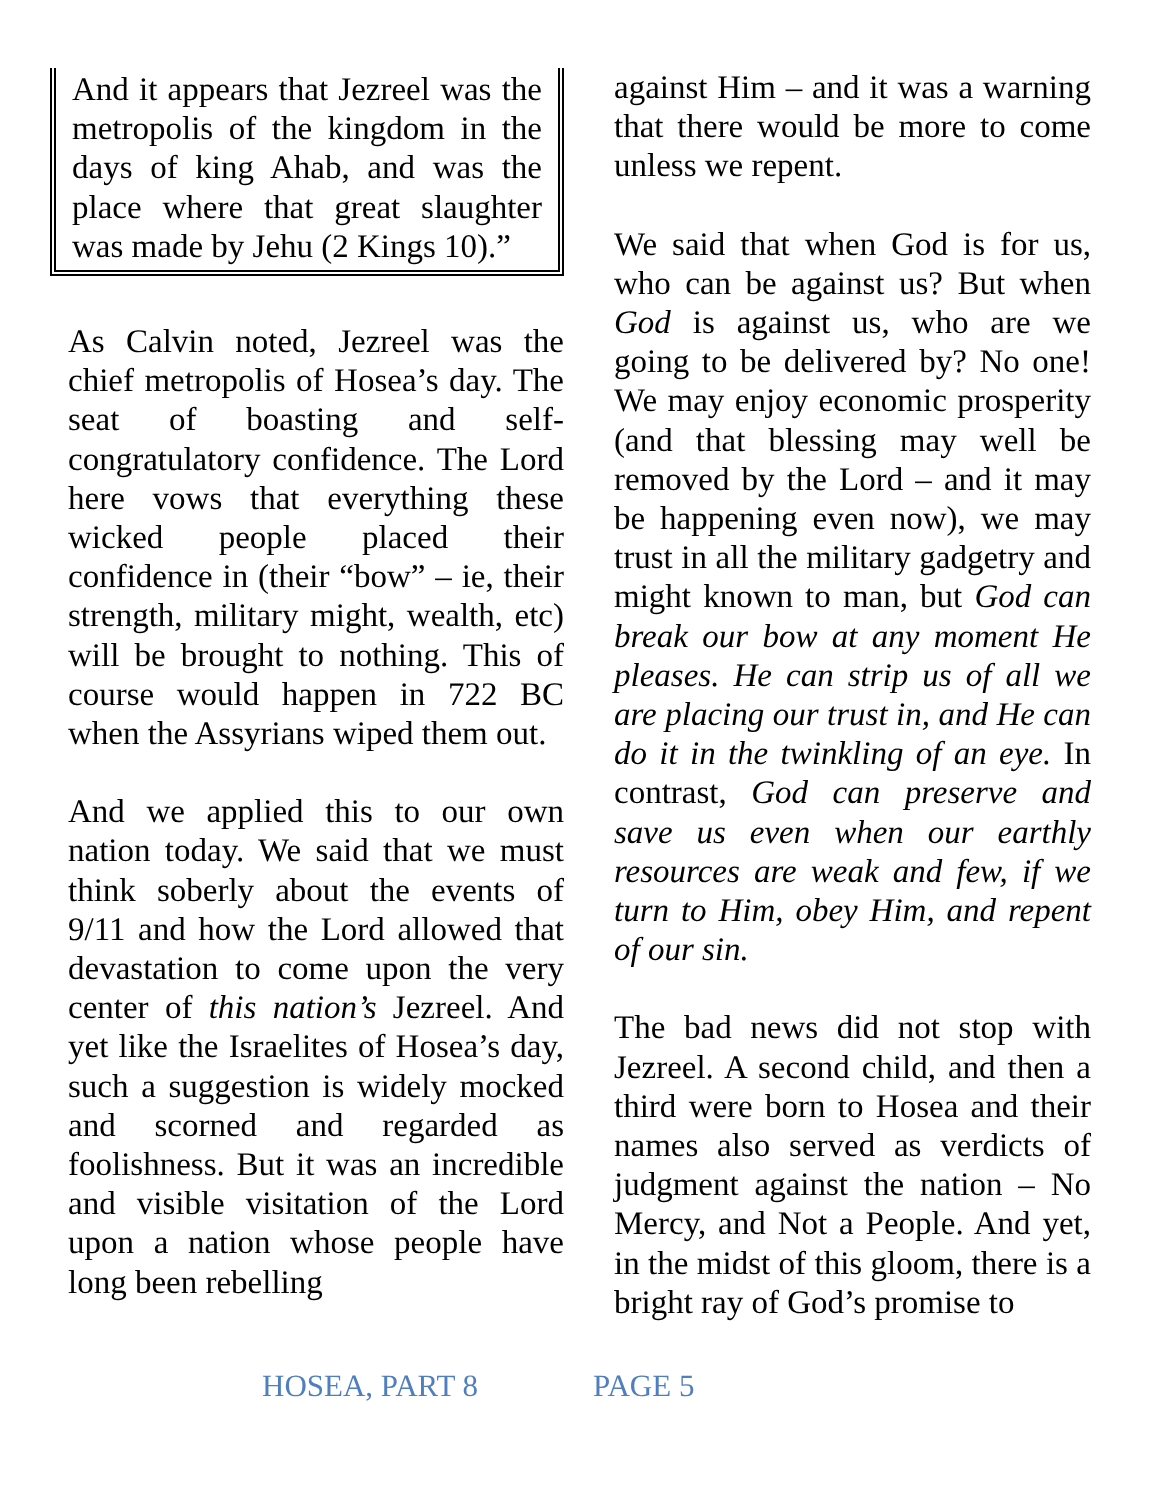And it appears that Jezreel was the metropolis of the kingdom in the days of king Ahab, and was the place where that great slaughter was made by Jehu (2 Kings 10).”
As Calvin noted, Jezreel was the chief metropolis of Hosea’s day. The seat of boasting and self-congratulatory confidence. The Lord here vows that everything these wicked people placed their confidence in (their “bow” – ie, their strength, military might, wealth, etc) will be brought to nothing. This of course would happen in 722 BC when the Assyrians wiped them out.
And we applied this to our own nation today. We said that we must think soberly about the events of 9/11 and how the Lord allowed that devastation to come upon the very center of this nation’s Jezreel. And yet like the Israelites of Hosea’s day, such a suggestion is widely mocked and scorned and regarded as foolishness. But it was an incredible and visible visitation of the Lord upon a nation whose people have long been rebelling
against Him – and it was a warning that there would be more to come unless we repent.
We said that when God is for us, who can be against us? But when God is against us, who are we going to be delivered by? No one! We may enjoy economic prosperity (and that blessing may well be removed by the Lord – and it may be happening even now), we may trust in all the military gadgetry and might known to man, but God can break our bow at any moment He pleases. He can strip us of all we are placing our trust in, and He can do it in the twinkling of an eye. In contrast, God can preserve and save us even when our earthly resources are weak and few, if we turn to Him, obey Him, and repent of our sin.
The bad news did not stop with Jezreel. A second child, and then a third were born to Hosea and their names also served as verdicts of judgment against the nation – No Mercy, and Not a People. And yet, in the midst of this gloom, there is a bright ray of God’s promise to
HOSEA, PART 8 PAGE 5